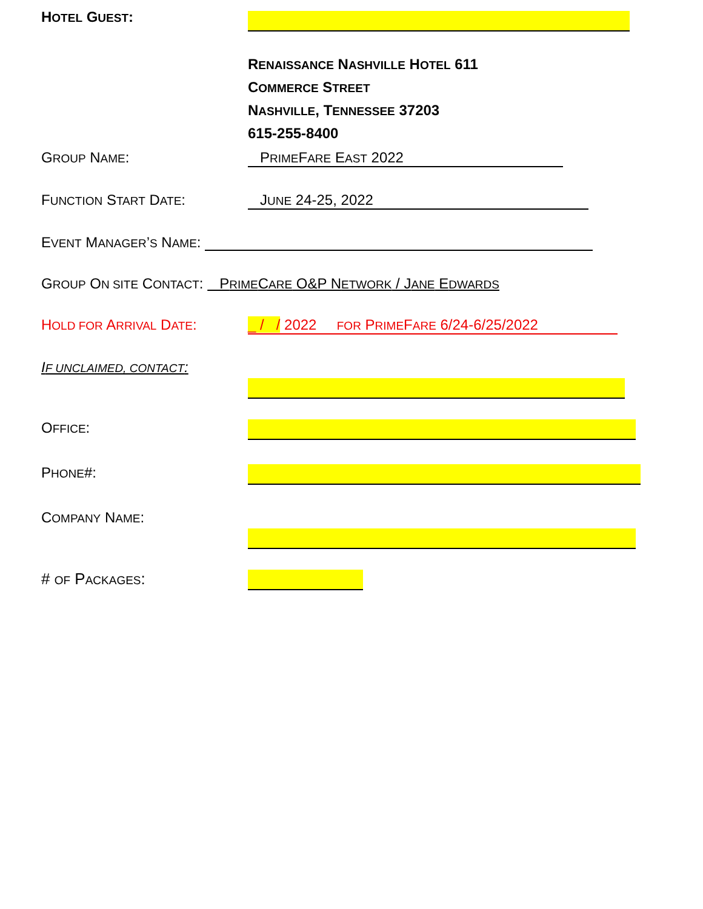HOTEL GUEST:
RENAISSANCE NASHVILLE HOTEL 611
COMMERCE STREET
NASHVILLE, TENNESSEE 37203
615-255-8400
GROUP NAME: PRIMEFARE EAST 2022
FUNCTION START DATE: JUNE 24-25, 2022
EVENT MANAGER’S NAME:
GROUP ON SITE CONTACT: PRIMECARE O&P NETWORK / JANE EDWARDS
HOLD FOR ARRIVAL DATE: _ / / 2022 FOR PRIMEFARE 6/24-6/25/2022
IF UNCLAIMED, CONTACT:
OFFICE:
PHONE#:
COMPANY NAME:
# OF PACKAGES: